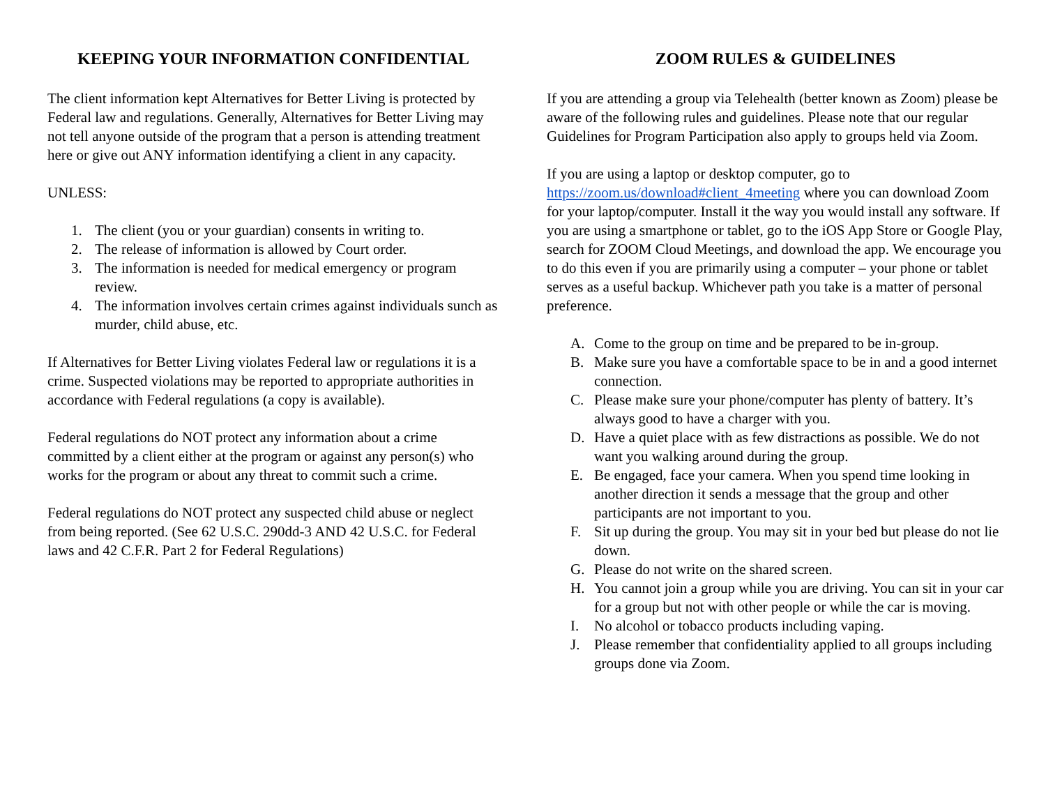KEEPING YOUR INFORMATION CONFIDENTIAL
The client information kept Alternatives for Better Living is protected by Federal law and regulations. Generally, Alternatives for Better Living may not tell anyone outside of the program that a person is attending treatment here or give out ANY information identifying a client in any capacity.
UNLESS:
1. The client (you or your guardian) consents in writing to.
2. The release of information is allowed by Court order.
3. The information is needed for medical emergency or program review.
4. The information involves certain crimes against individuals sunch as murder, child abuse, etc.
If Alternatives for Better Living violates Federal law or regulations it is a crime. Suspected violations may be reported to appropriate authorities in accordance with Federal regulations (a copy is available).
Federal regulations do NOT protect any information about a crime committed by a client either at the program or against any person(s) who works for the program or about any threat to commit such a crime.
Federal regulations do NOT protect any suspected child abuse or neglect from being reported. (See 62 U.S.C. 290dd-3 AND 42 U.S.C. for Federal laws and 42 C.F.R. Part 2 for Federal Regulations)
ZOOM RULES & GUIDELINES
If you are attending a group via Telehealth (better known as Zoom) please be aware of the following rules and guidelines. Please note that our regular Guidelines for Program Participation also apply to groups held via Zoom.
If you are using a laptop or desktop computer, go to https://zoom.us/download#client_4meeting where you can download Zoom for your laptop/computer. Install it the way you would install any software. If you are using a smartphone or tablet, go to the iOS App Store or Google Play, search for ZOOM Cloud Meetings, and download the app. We encourage you to do this even if you are primarily using a computer – your phone or tablet serves as a useful backup. Whichever path you take is a matter of personal preference.
A. Come to the group on time and be prepared to be in-group.
B. Make sure you have a comfortable space to be in and a good internet connection.
C. Please make sure your phone/computer has plenty of battery. It’s always good to have a charger with you.
D. Have a quiet place with as few distractions as possible. We do not want you walking around during the group.
E. Be engaged, face your camera. When you spend time looking in another direction it sends a message that the group and other participants are not important to you.
F. Sit up during the group. You may sit in your bed but please do not lie down.
G. Please do not write on the shared screen.
H. You cannot join a group while you are driving. You can sit in your car for a group but not with other people or while the car is moving.
I. No alcohol or tobacco products including vaping.
J. Please remember that confidentiality applied to all groups including groups done via Zoom.